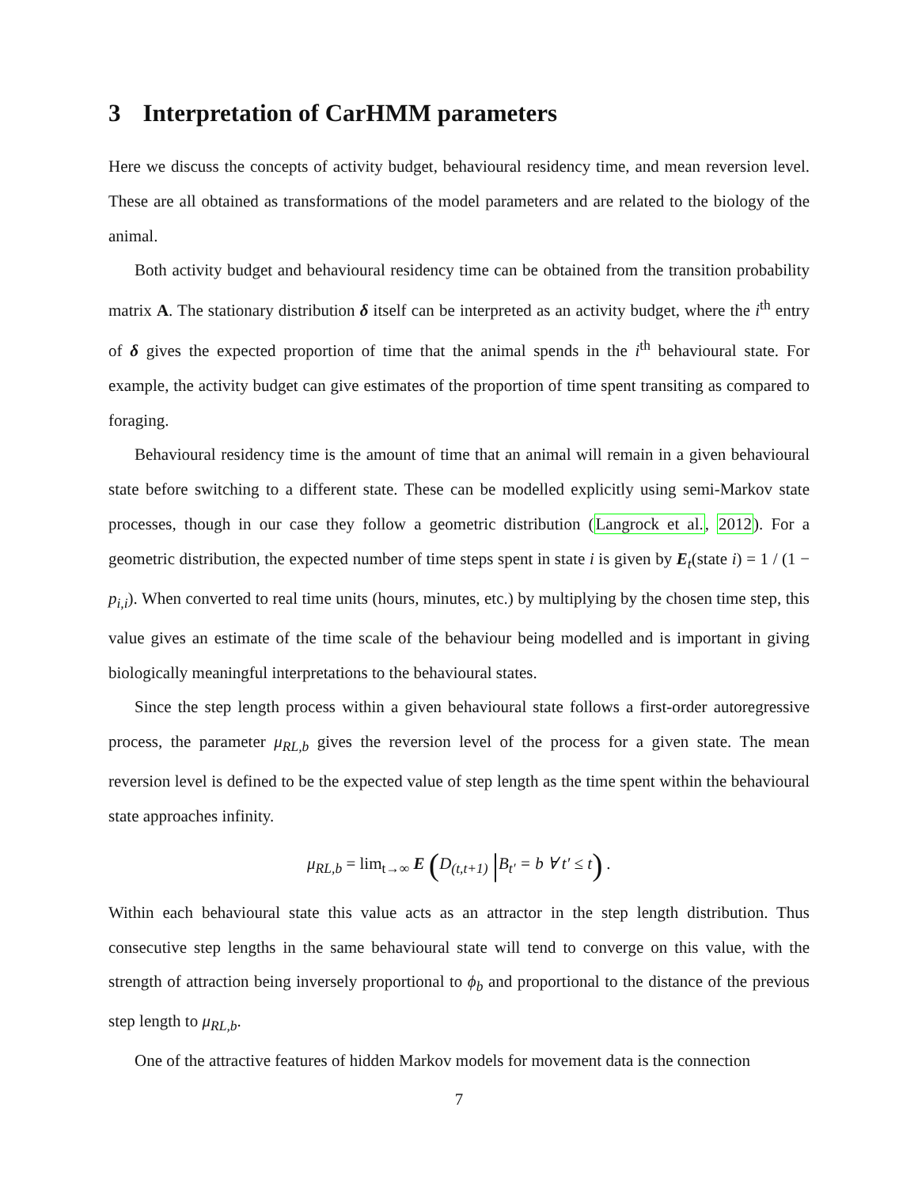3 Interpretation of CarHMM parameters
Here we discuss the concepts of activity budget, behavioural residency time, and mean reversion level. These are all obtained as transformations of the model parameters and are related to the biology of the animal.
Both activity budget and behavioural residency time can be obtained from the transition probability matrix A. The stationary distribution δ itself can be interpreted as an activity budget, where the i<sup>th</sup> entry of δ gives the expected proportion of time that the animal spends in the i<sup>th</sup> behavioural state. For example, the activity budget can give estimates of the proportion of time spent transiting as compared to foraging.
Behavioural residency time is the amount of time that an animal will remain in a given behavioural state before switching to a different state. These can be modelled explicitly using semi-Markov state processes, though in our case they follow a geometric distribution (Langrock et al., 2012). For a geometric distribution, the expected number of time steps spent in state i is given by E<sub>t</sub>(state i) = 1 / (1 − p<sub>i,i</sub>). When converted to real time units (hours, minutes, etc.) by multiplying by the chosen time step, this value gives an estimate of the time scale of the behaviour being modelled and is important in giving biologically meaningful interpretations to the behavioural states.
Since the step length process within a given behavioural state follows a first-order autoregressive process, the parameter μ<sub>RL,b</sub> gives the reversion level of the process for a given state. The mean reversion level is defined to be the expected value of step length as the time spent within the behavioural state approaches infinity.
μ<sub>RL,b</sub> = lim<sub>t→∞</sub> E (D<sub>(t,t+1)</sub> |B<sub>t′</sub> = b ∀ t′ ≤ t) .
Within each behavioural state this value acts as an attractor in the step length distribution. Thus consecutive step lengths in the same behavioural state will tend to converge on this value, with the strength of attraction being inversely proportional to ϕ<sub>b</sub> and proportional to the distance of the previous step length to μ<sub>RL,b</sub>.
One of the attractive features of hidden Markov models for movement data is the connection
7